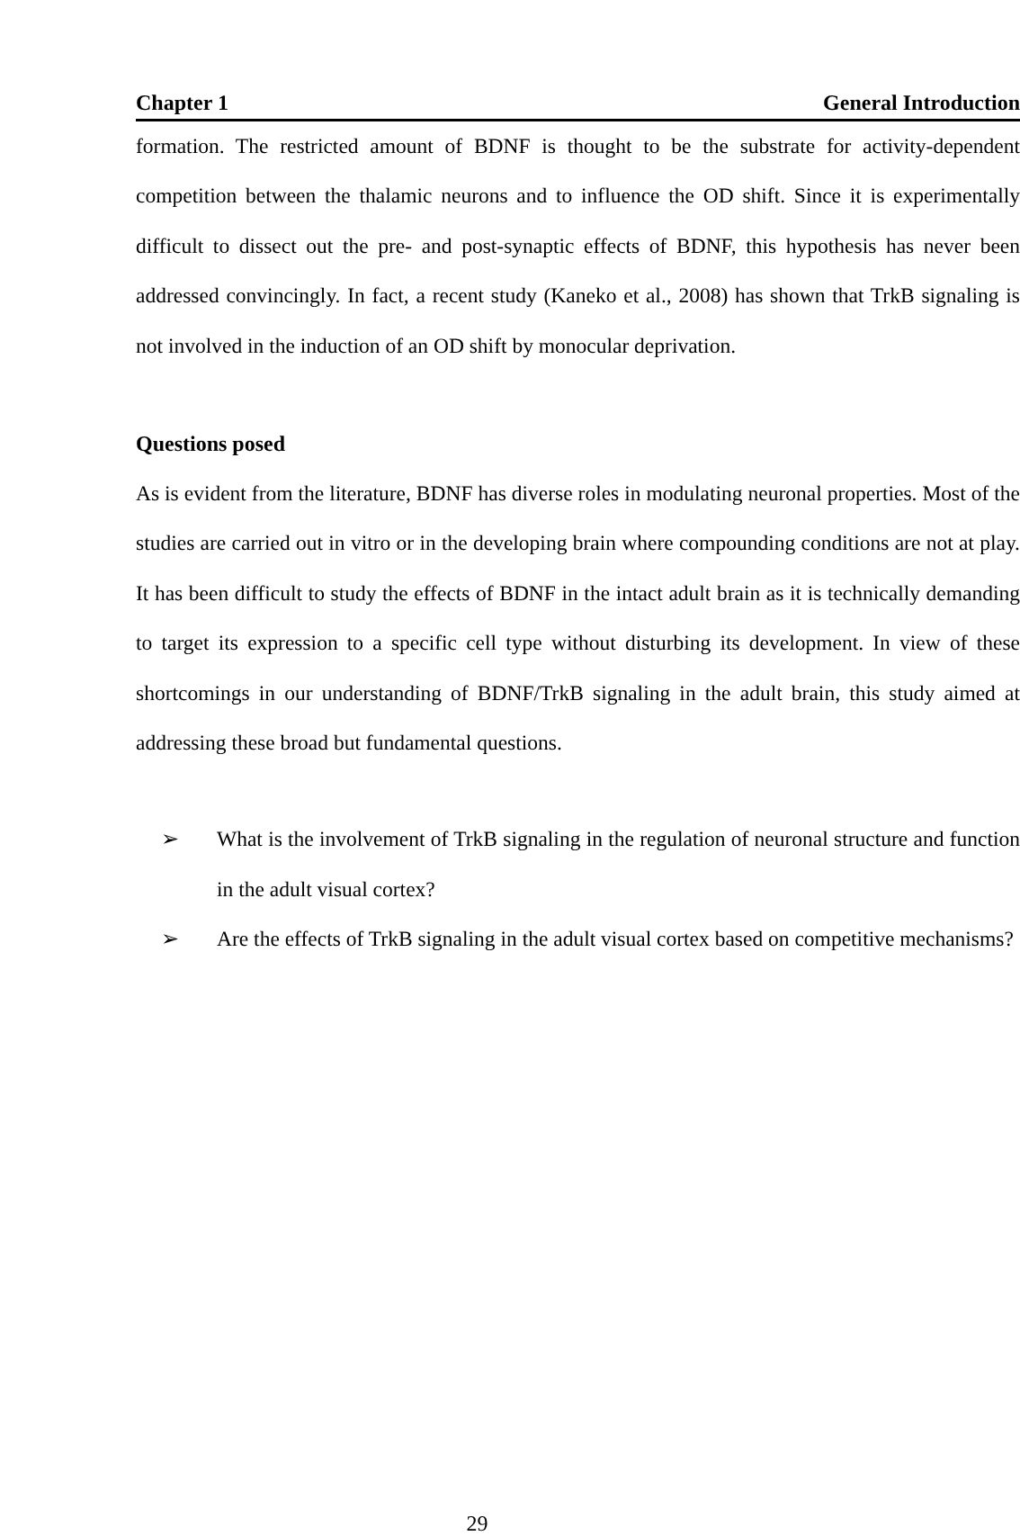Chapter 1 General Introduction
formation. The restricted amount of BDNF is thought to be the substrate for activity-dependent competition between the thalamic neurons and to influence the OD shift. Since it is experimentally difficult to dissect out the pre- and post-synaptic effects of BDNF, this hypothesis has never been addressed convincingly. In fact, a recent study (Kaneko et al., 2008) has shown that TrkB signaling is not involved in the induction of an OD shift by monocular deprivation.
Questions posed
As is evident from the literature, BDNF has diverse roles in modulating neuronal properties. Most of the studies are carried out in vitro or in the developing brain where compounding conditions are not at play. It has been difficult to study the effects of BDNF in the intact adult brain as it is technically demanding to target its expression to a specific cell type without disturbing its development. In view of these shortcomings in our understanding of BDNF/TrkB signaling in the adult brain, this study aimed at addressing these broad but fundamental questions.
➢ What is the involvement of TrkB signaling in the regulation of neuronal structure and function in the adult visual cortex?
➢ Are the effects of TrkB signaling in the adult visual cortex based on competitive mechanisms?
29